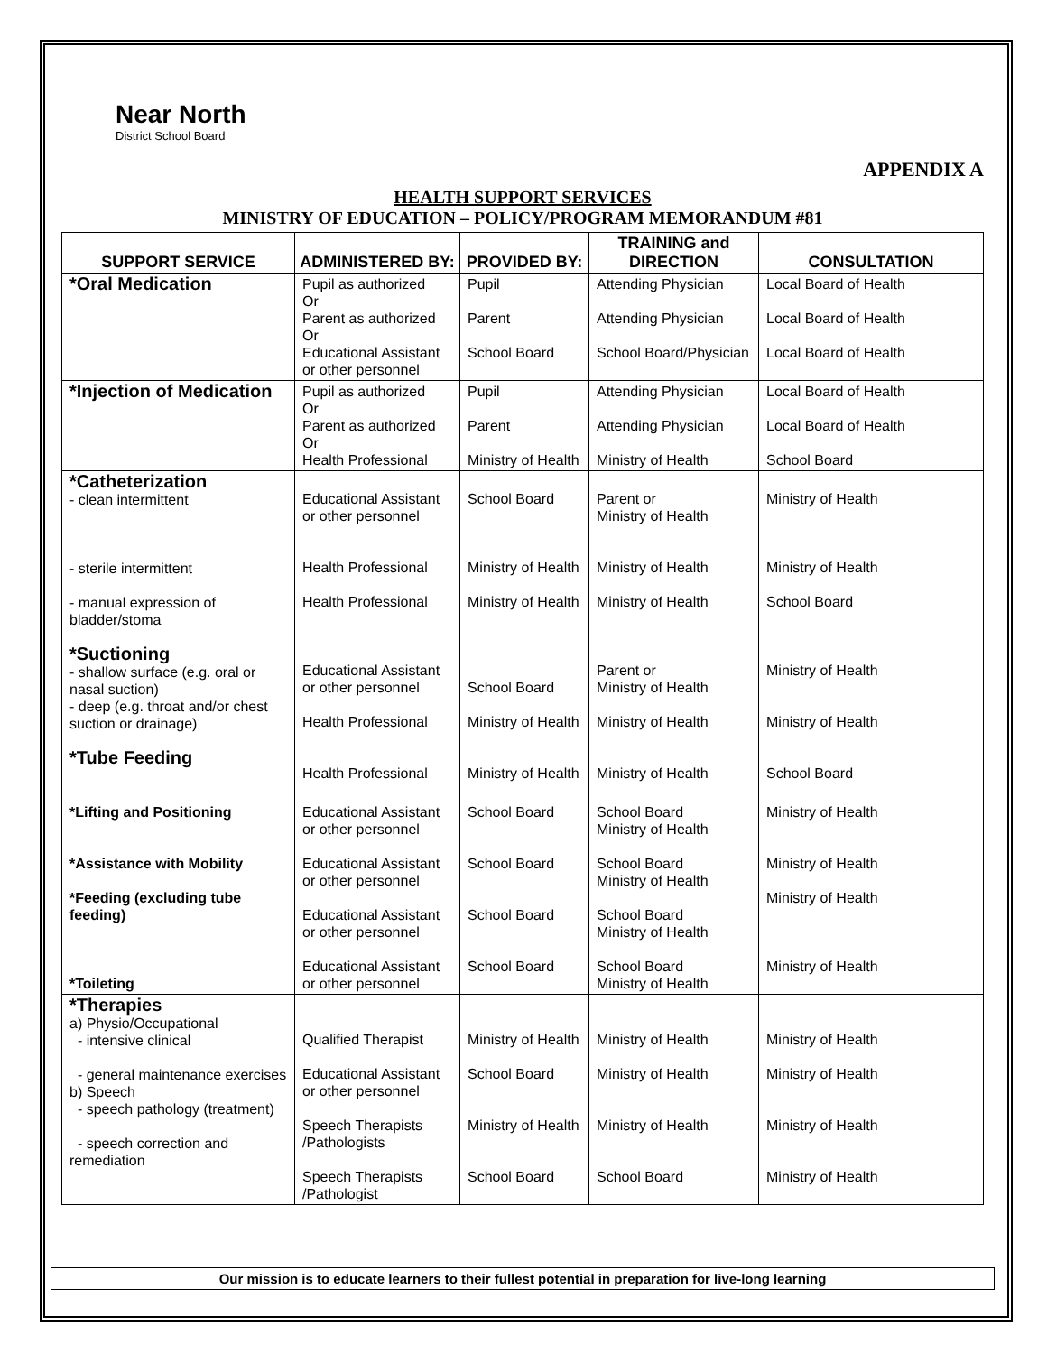Near North
District School Board
APPENDIX A
HEALTH SUPPORT SERVICES
MINISTRY OF EDUCATION – POLICY/PROGRAM MEMORANDUM #81
| SUPPORT SERVICE | ADMINISTERED BY: | PROVIDED BY: | TRAINING and DIRECTION | CONSULTATION |
| --- | --- | --- | --- | --- |
| *Oral Medication | Pupil as authorized Or Parent as authorized Or Educational Assistant or other personnel | Pupil Parent School Board | Attending Physician Attending Physician School Board/Physician | Local Board of Health Local Board of Health Local Board of Health |
| *Injection of Medication | Pupil as authorized Or Parent as authorized Or Health Professional | Pupil Parent Ministry of Health | Attending Physician Attending Physician Ministry of Health | Local Board of Health Local Board of Health School Board |
| *Catheterization - clean intermittent - sterile intermittent - manual expression of bladder/stoma *Suctioning - shallow surface (e.g. oral or nasal suction) - deep (e.g. throat and/or chest suction or drainage) *Tube Feeding | Educational Assistant or other personnel Health Professional Health Professional Educational Assistant or other personnel Health Professional Health Professional | School Board Ministry of Health Ministry of Health School Board Ministry of Health Ministry of Health | Parent or Ministry of Health Ministry of Health Ministry of Health Parent or Ministry of Health Ministry of Health Ministry of Health | Ministry of Health Ministry of Health School Board Ministry of Health Ministry of Health School Board |
| *Lifting and Positioning *Assistance with Mobility *Feeding (excluding tube feeding) *Toileting | Educational Assistant or other personnel Educational Assistant or other personnel Educational Assistant or other personnel Educational Assistant or other personnel | School Board School Board School Board School Board | School Board Ministry of Health School Board Ministry of Health School Board Ministry of Health School Board Ministry of Health | Ministry of Health Ministry of Health Ministry of Health Ministry of Health |
| *Therapies a) Physio/Occupational - intensive clinical - general maintenance exercises b) Speech - speech pathology (treatment) - speech correction and remediation | Qualified Therapist Educational Assistant or other personnel Speech Therapists /Pathologists Speech Therapists /Pathologist | Ministry of Health School Board Ministry of Health School Board | Ministry of Health Ministry of Health Ministry of Health School Board | Ministry of Health Ministry of Health Ministry of Health Ministry of Health |
Our mission is to educate learners to their fullest potential in preparation for live-long learning